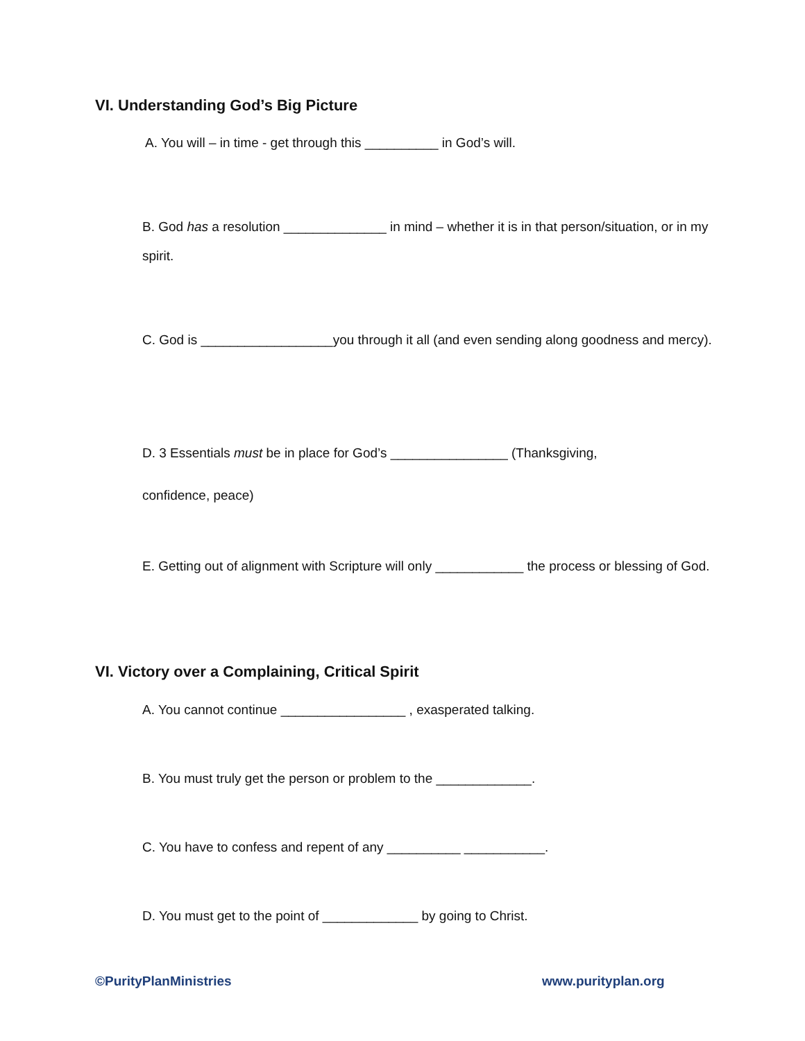VI. Understanding God’s Big Picture
A. You will – in time - get through this __________ in God’s will.
B. God has a resolution ______________ in mind – whether it is in that person/situation, or in my spirit.
C. God is __________________you through it all (and even sending along goodness and mercy).
D. 3 Essentials must be in place for God’s ________________ (Thanksgiving,
confidence, peace)
E. Getting out of alignment with Scripture will only ____________ the process or blessing of God.
VI. Victory over a Complaining, Critical Spirit
A. You cannot continue _________________ , exasperated talking.
B. You must truly get the person or problem to the _____________.
C. You have to confess and repent of any __________ ___________.
D. You must get to the point of _____________ by going to Christ.
©PurityPlanMinistries www.purityplan.org